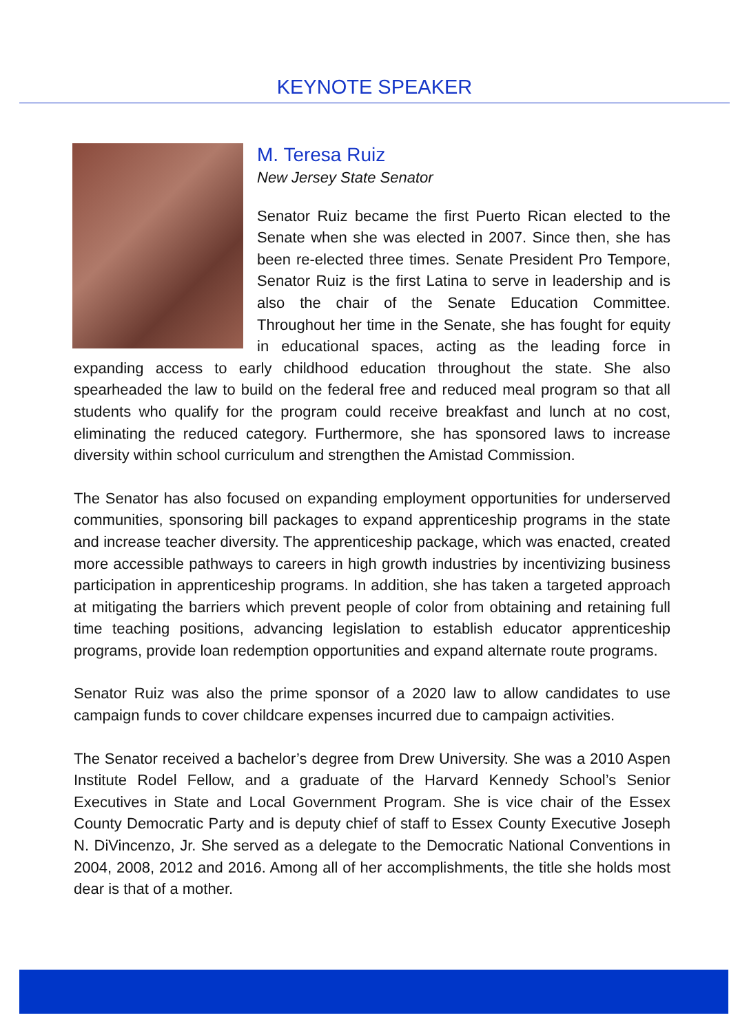KEYNOTE SPEAKER
M. Teresa Ruiz
New Jersey State Senator
Senator Ruiz became the first Puerto Rican elected to the Senate when she was elected in 2007. Since then, she has been re-elected three times. Senate President Pro Tempore, Senator Ruiz is the first Latina to serve in leadership and is also the chair of the Senate Education Committee. Throughout her time in the Senate, she has fought for equity in educational spaces, acting as the leading force in expanding access to early childhood education throughout the state. She also spearheaded the law to build on the federal free and reduced meal program so that all students who qualify for the program could receive breakfast and lunch at no cost, eliminating the reduced category. Furthermore, she has sponsored laws to increase diversity within school curriculum and strengthen the Amistad Commission.
The Senator has also focused on expanding employment opportunities for underserved communities, sponsoring bill packages to expand apprenticeship programs in the state and increase teacher diversity. The apprenticeship package, which was enacted, created more accessible pathways to careers in high growth industries by incentivizing business participation in apprenticeship programs. In addition, she has taken a targeted approach at mitigating the barriers which prevent people of color from obtaining and retaining full time teaching positions, advancing legislation to establish educator apprenticeship programs, provide loan redemption opportunities and expand alternate route programs.
Senator Ruiz was also the prime sponsor of a 2020 law to allow candidates to use campaign funds to cover childcare expenses incurred due to campaign activities.
The Senator received a bachelor’s degree from Drew University. She was a 2010 Aspen Institute Rodel Fellow, and a graduate of the Harvard Kennedy School’s Senior Executives in State and Local Government Program. She is vice chair of the Essex County Democratic Party and is deputy chief of staff to Essex County Executive Joseph N. DiVincenzo, Jr. She served as a delegate to the Democratic National Conventions in 2004, 2008, 2012 and 2016. Among all of her accomplishments, the title she holds most dear is that of a mother.